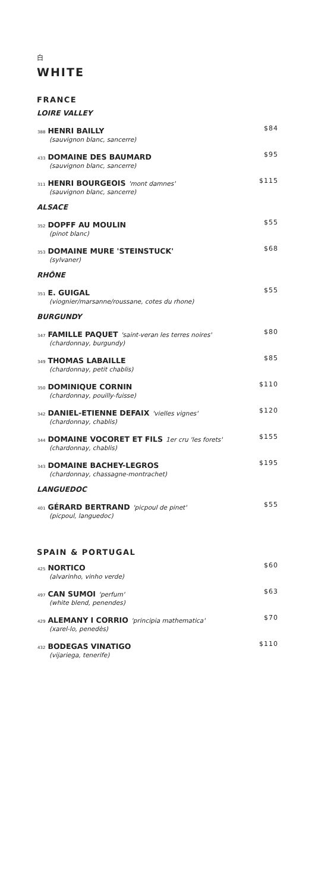白
WHITE
FRANCE
LOIRE VALLEY
388 HENRI BAILLY
(sauvignon blanc, sancerre)
$84
433 DOMAINE DES BAUMARD
(sauvignon blanc, sancerre)
$95
311 HENRI BOURGEOIS 'mont damnes'
(sauvignon blanc, sancerre)
$115
ALSACE
352 DOPFF AU MOULIN
(pinot blanc)
$55
353 DOMAINE MURE 'STEINSTUCK'
(sylvaner)
$68
RHÔNE
351 E. GUIGAL
(viognier/marsanne/roussane, cotes du rhone)
$55
BURGUNDY
347 FAMILLE PAQUET 'saint-veran les terres noires'
(chardonnay, burgundy)
$80
349 THOMAS LABAILLE
(chardonnay, petit chablis)
$85
350 DOMINIQUE CORNIN
(chardonnay, pouilly-fuisse)
$110
342 DANIEL-ETIENNE DEFAIX 'vielles vignes'
(chardonnay, chablis)
$120
344 DOMAINE VOCORET ET FILS 1er cru 'les forets'
(chardonnay, chablis)
$155
343 DOMAINE BACHEY-LEGROS
(chardonnay, chassagne-montrachet)
$195
LANGUEDOC
401 GÉRARD BERTRAND 'picpoul de pinet'
(picpoul, languedoc)
$55
SPAIN & PORTUGAL
425 NORTICO
(alvarinho, vinho verde)
$60
497 CAN SUMOI 'perfum'
(white blend, penendes)
$63
429 ALEMANY I CORRIO 'principia mathematica'
(xarel-lo, penedès)
$70
432 BODEGAS VINATIGO
(vijariega, tenerife)
$110